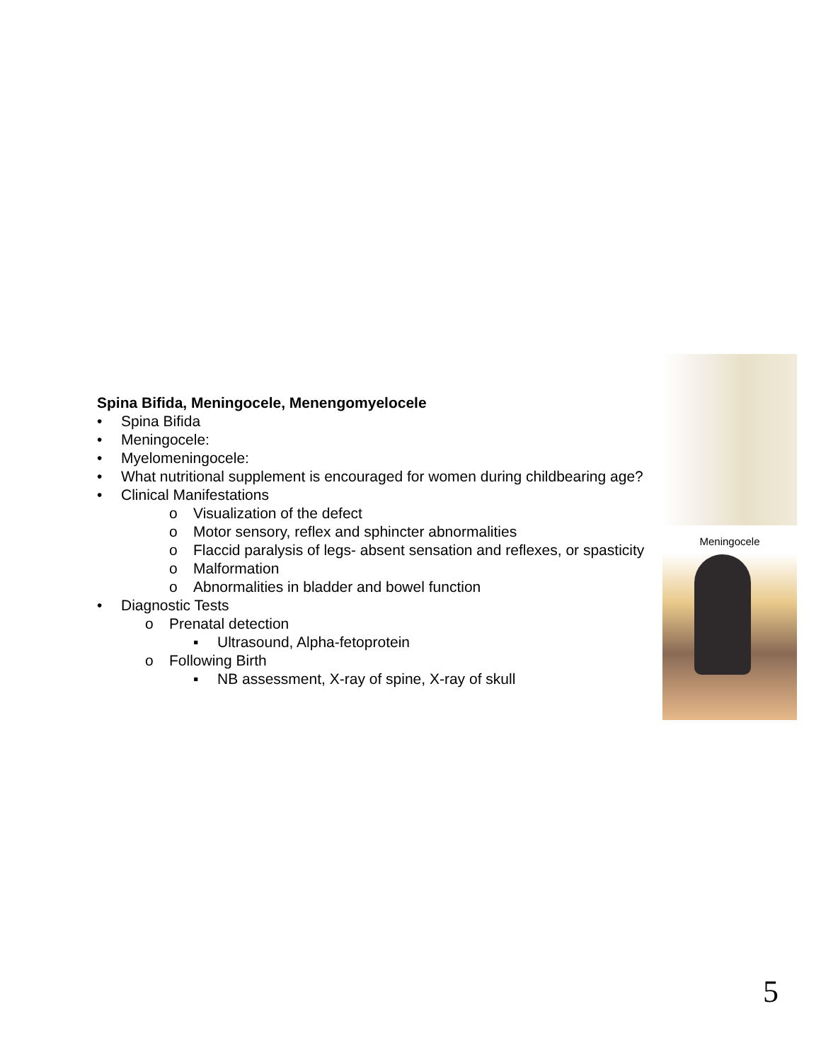Spina Bifida, Meningocele, Menengomyelocele
• Spina Bifida
• Meningocele:
• Myelomeningocele:
• What nutritional supplement is encouraged for women during childbearing age?
• Clinical Manifestations
o Visualization of the defect
o Motor sensory, reflex and sphincter abnormalities
o Flaccid paralysis of legs- absent sensation and reflexes, or spasticity
o Malformation
o Abnormalities in bladder and bowel function
• Diagnostic Tests
o Prenatal detection
▪ Ultrasound, Alpha-fetoprotein
o Following Birth
▪ NB assessment, X-ray of spine, X-ray of skull
Meningocele
5